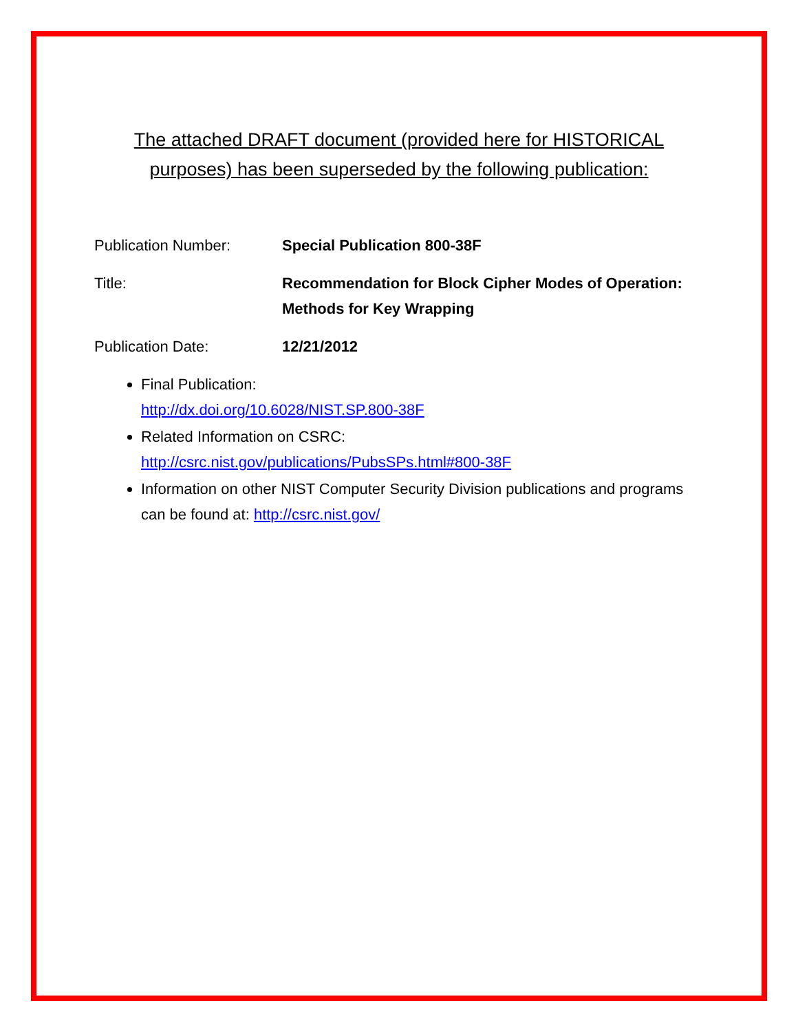The attached DRAFT document (provided here for HISTORICAL
purposes) has been superseded by the following publication:
Publication Number: Special Publication 800-38F
Title: Recommendation for Block Cipher Modes of Operation: Methods for Key Wrapping
Publication Date: 12/21/2012
Final Publication:
http://dx.doi.org/10.6028/NIST.SP.800-38F
Related Information on CSRC:
http://csrc.nist.gov/publications/PubsSPs.html#800-38F
Information on other NIST Computer Security Division publications and programs can be found at: http://csrc.nist.gov/